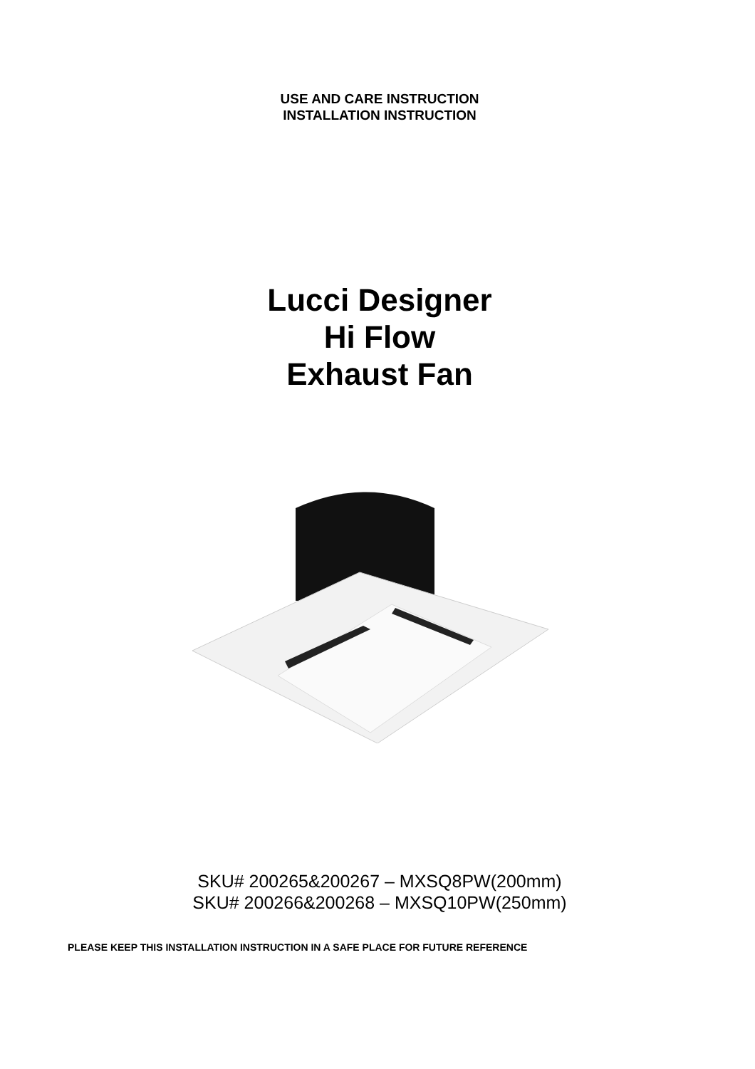USE AND CARE INSTRUCTION
INSTALLATION INSTRUCTION
Lucci Designer
Hi Flow
Exhaust Fan
SKU# 200265&200267 – MXSQ8PW(200mm)
SKU# 200266&200268 – MXSQ10PW(250mm)
PLEASE KEEP THIS INSTALLATION INSTRUCTION IN A SAFE PLACE FOR FUTURE REFERENCE